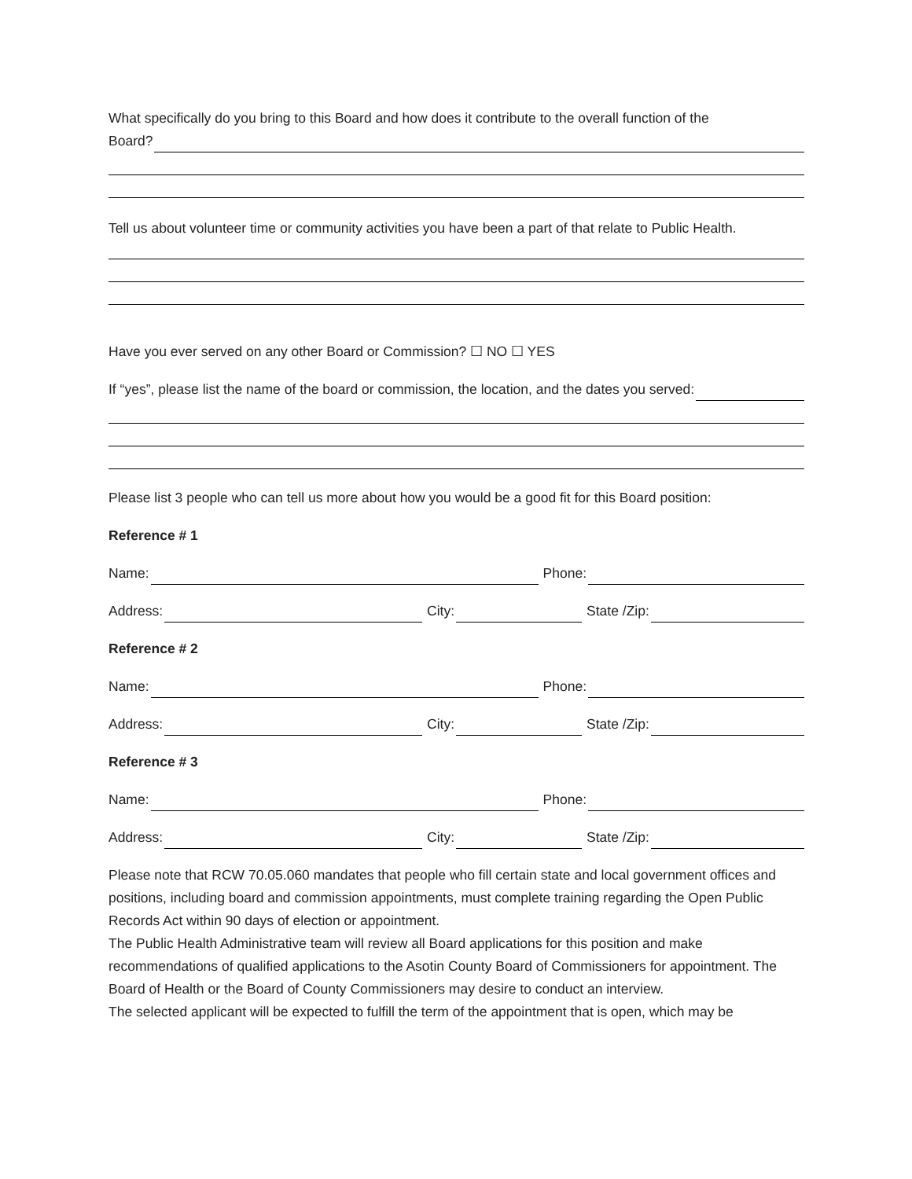What specifically do you bring to this Board and how does it contribute to the overall function of the
Board?
Tell us about volunteer time or community activities you have been a part of that relate to Public Health.
Have you ever served on any other Board or Commission? ☐ NO ☐ YES
If “yes”, please list the name of the board or commission, the location, and the dates you served:
Please list 3 people who can tell us more about how you would be a good fit for this Board position:
Reference # 1
Name:
Phone:
Address:
City:
State /Zip:
Reference # 2
Name:
Phone:
Address:
City:
State /Zip:
Reference # 3
Name:
Phone:
Address:
City:
State /Zip:
Please note that RCW 70.05.060 mandates that people who fill certain state and local government offices and positions, including board and commission appointments, must complete training regarding the Open Public Records Act within 90 days of election or appointment.
The Public Health Administrative team will review all Board applications for this position and make recommendations of qualified applications to the Asotin County Board of Commissioners for appointment. The Board of Health or the Board of County Commissioners may desire to conduct an interview.
The selected applicant will be expected to fulfill the term of the appointment that is open, which may be